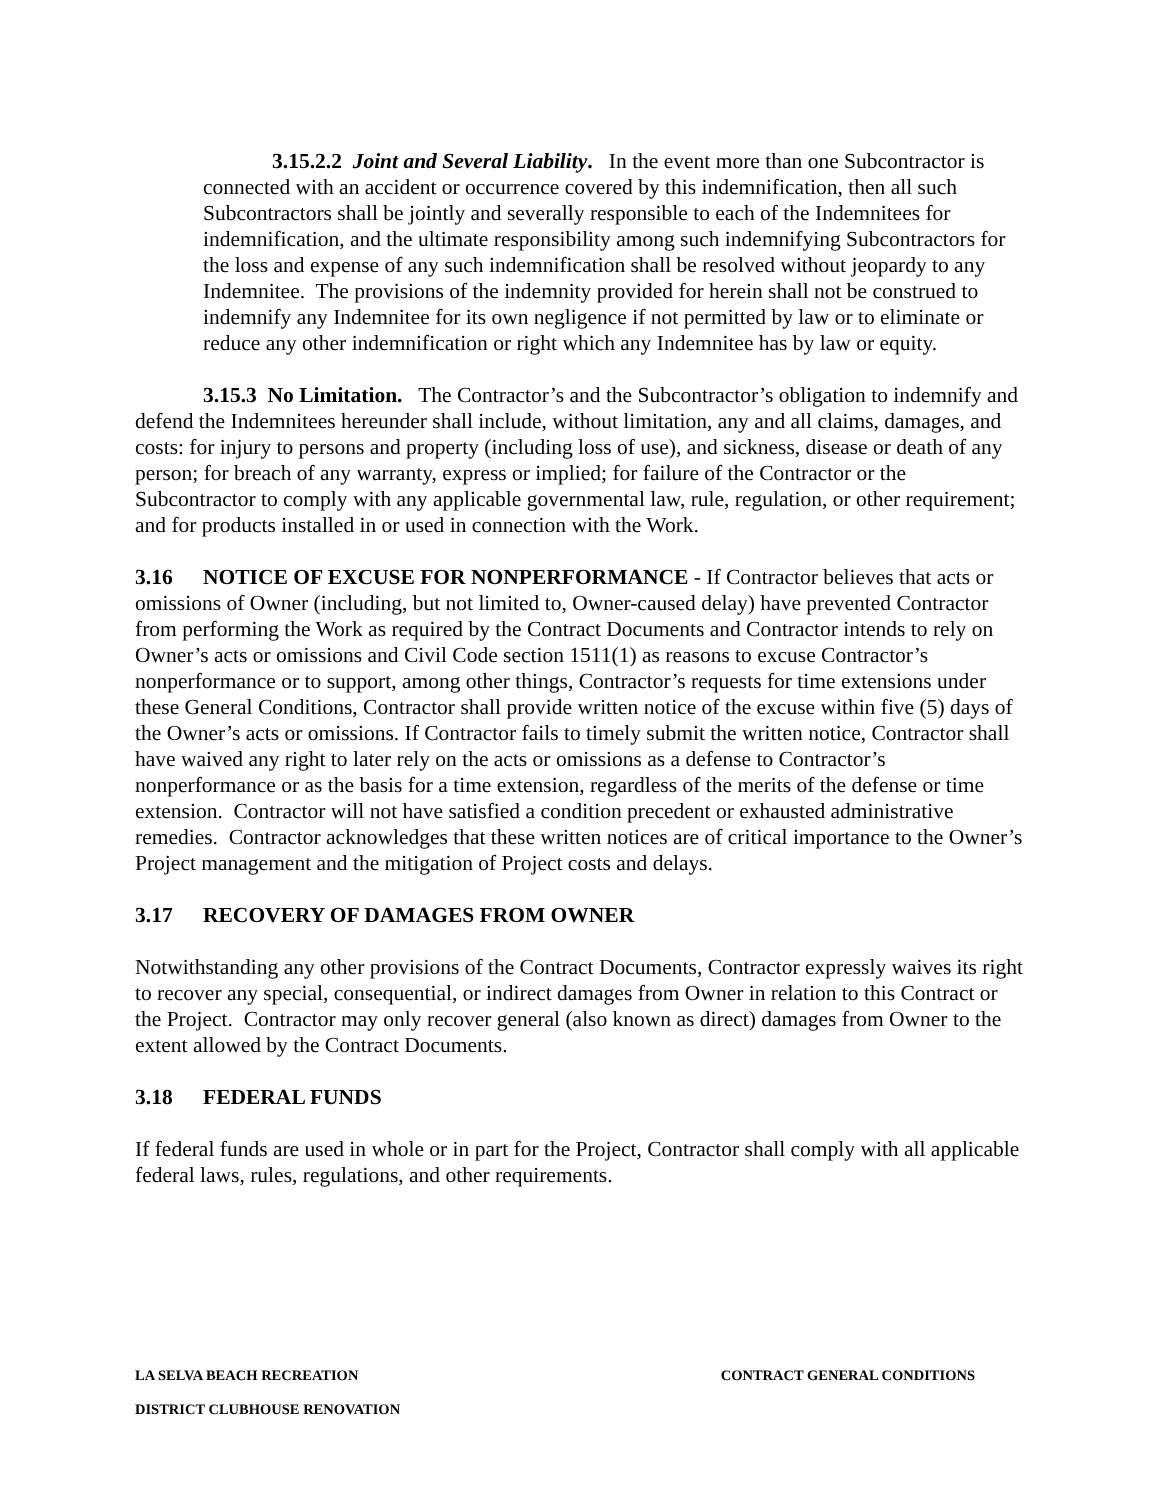3.15.2.2 Joint and Several Liability. In the event more than one Subcontractor is connected with an accident or occurrence covered by this indemnification, then all such Subcontractors shall be jointly and severally responsible to each of the Indemnitees for indemnification, and the ultimate responsibility among such indemnifying Subcontractors for the loss and expense of any such indemnification shall be resolved without jeopardy to any Indemnitee. The provisions of the indemnity provided for herein shall not be construed to indemnify any Indemnitee for its own negligence if not permitted by law or to eliminate or reduce any other indemnification or right which any Indemnitee has by law or equity.
3.15.3 No Limitation. The Contractor’s and the Subcontractor’s obligation to indemnify and defend the Indemnitees hereunder shall include, without limitation, any and all claims, damages, and costs: for injury to persons and property (including loss of use), and sickness, disease or death of any person; for breach of any warranty, express or implied; for failure of the Contractor or the Subcontractor to comply with any applicable governmental law, rule, regulation, or other requirement; and for products installed in or used in connection with the Work.
3.16 NOTICE OF EXCUSE FOR NONPERFORMANCE - If Contractor believes that acts or omissions of Owner (including, but not limited to, Owner-caused delay) have prevented Contractor from performing the Work as required by the Contract Documents and Contractor intends to rely on Owner’s acts or omissions and Civil Code section 1511(1) as reasons to excuse Contractor’s nonperformance or to support, among other things, Contractor’s requests for time extensions under these General Conditions, Contractor shall provide written notice of the excuse within five (5) days of the Owner’s acts or omissions. If Contractor fails to timely submit the written notice, Contractor shall have waived any right to later rely on the acts or omissions as a defense to Contractor’s nonperformance or as the basis for a time extension, regardless of the merits of the defense or time extension. Contractor will not have satisfied a condition precedent or exhausted administrative remedies. Contractor acknowledges that these written notices are of critical importance to the Owner’s Project management and the mitigation of Project costs and delays.
3.17 RECOVERY OF DAMAGES FROM OWNER
Notwithstanding any other provisions of the Contract Documents, Contractor expressly waives its right to recover any special, consequential, or indirect damages from Owner in relation to this Contract or the Project. Contractor may only recover general (also known as direct) damages from Owner to the extent allowed by the Contract Documents.
3.18 FEDERAL FUNDS
If federal funds are used in whole or in part for the Project, Contractor shall comply with all applicable federal laws, rules, regulations, and other requirements.
CONTRACT GENERAL CONDITIONS LA SELVA BEACH RECREATION
DISTRICT CLUBHOUSE RENOVATION